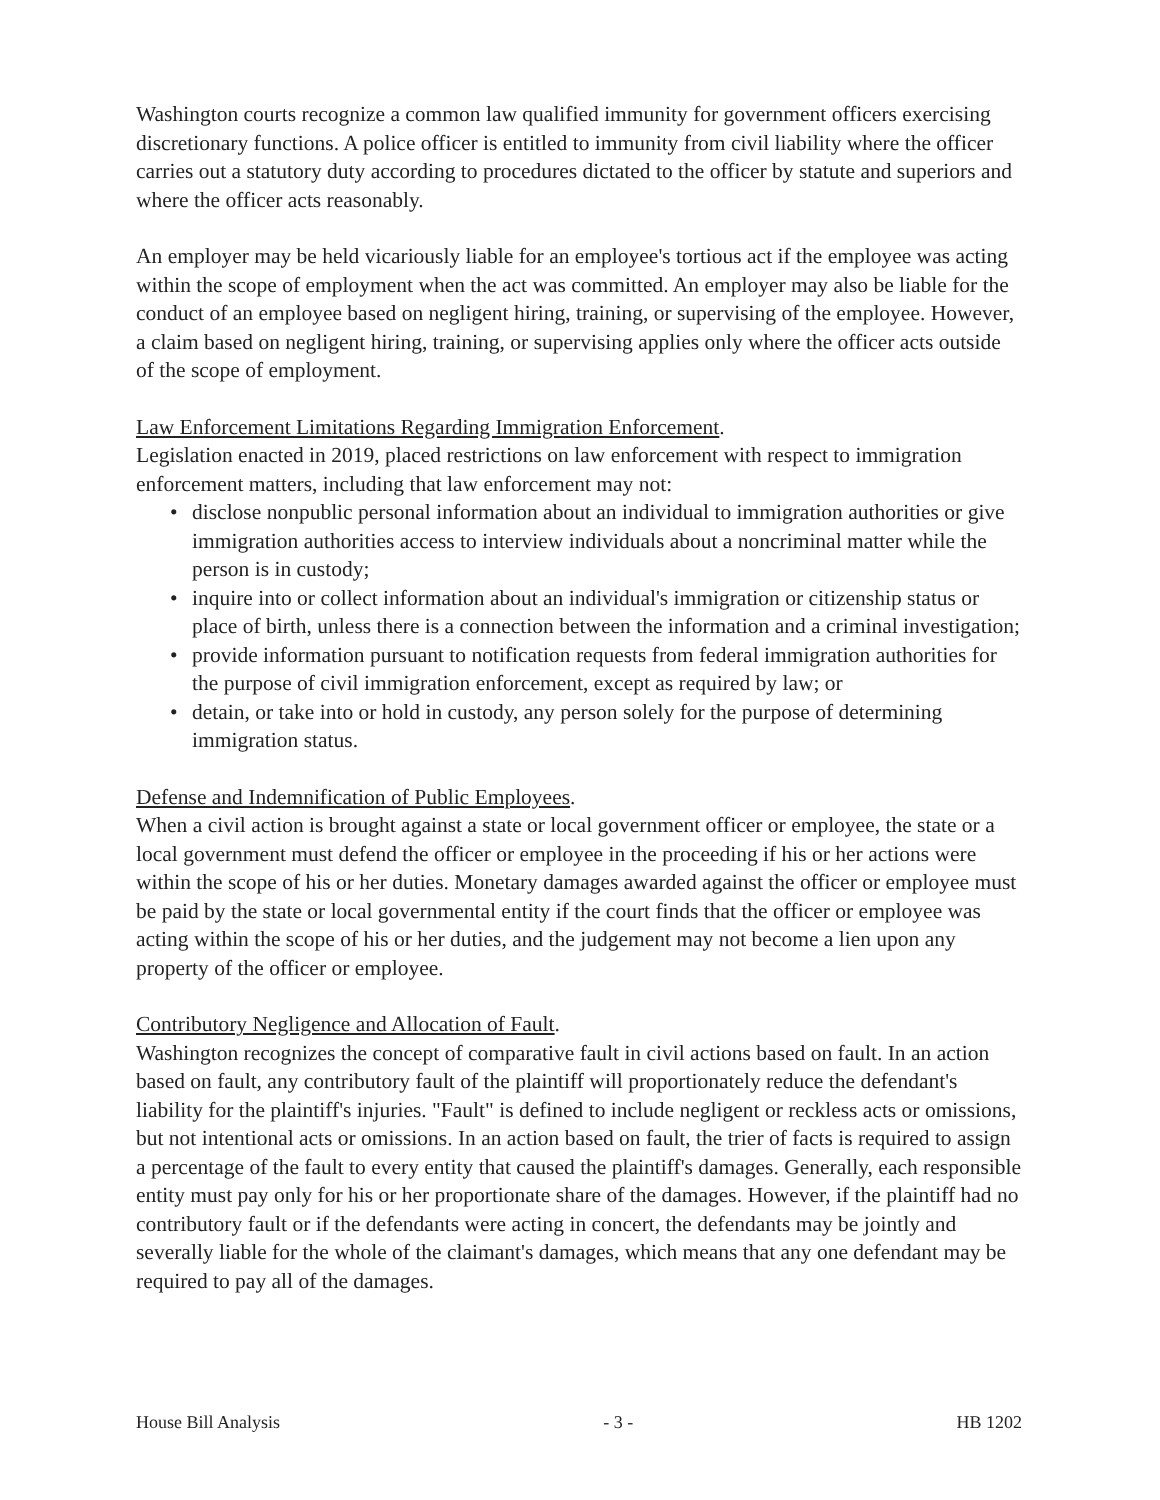Washington courts recognize a common law qualified immunity for government officers exercising discretionary functions. A police officer is entitled to immunity from civil liability where the officer carries out a statutory duty according to procedures dictated to the officer by statute and superiors and where the officer acts reasonably.
An employer may be held vicariously liable for an employee's tortious act if the employee was acting within the scope of employment when the act was committed. An employer may also be liable for the conduct of an employee based on negligent hiring, training, or supervising of the employee. However, a claim based on negligent hiring, training, or supervising applies only where the officer acts outside of the scope of employment.
Law Enforcement Limitations Regarding Immigration Enforcement.
Legislation enacted in 2019, placed restrictions on law enforcement with respect to immigration enforcement matters, including that law enforcement may not:
• disclose nonpublic personal information about an individual to immigration authorities or give immigration authorities access to interview individuals about a noncriminal matter while the person is in custody;
• inquire into or collect information about an individual's immigration or citizenship status or place of birth, unless there is a connection between the information and a criminal investigation;
• provide information pursuant to notification requests from federal immigration authorities for the purpose of civil immigration enforcement, except as required by law; or
• detain, or take into or hold in custody, any person solely for the purpose of determining immigration status.
Defense and Indemnification of Public Employees.
When a civil action is brought against a state or local government officer or employee, the state or a local government must defend the officer or employee in the proceeding if his or her actions were within the scope of his or her duties. Monetary damages awarded against the officer or employee must be paid by the state or local governmental entity if the court finds that the officer or employee was acting within the scope of his or her duties, and the judgement may not become a lien upon any property of the officer or employee.
Contributory Negligence and Allocation of Fault.
Washington recognizes the concept of comparative fault in civil actions based on fault. In an action based on fault, any contributory fault of the plaintiff will proportionately reduce the defendant's liability for the plaintiff's injuries. "Fault" is defined to include negligent or reckless acts or omissions, but not intentional acts or omissions. In an action based on fault, the trier of facts is required to assign a percentage of the fault to every entity that caused the plaintiff's damages. Generally, each responsible entity must pay only for his or her proportionate share of the damages. However, if the plaintiff had no contributory fault or if the defendants were acting in concert, the defendants may be jointly and severally liable for the whole of the claimant's damages, which means that any one defendant may be required to pay all of the damages.
House Bill Analysis - 3 - HB 1202